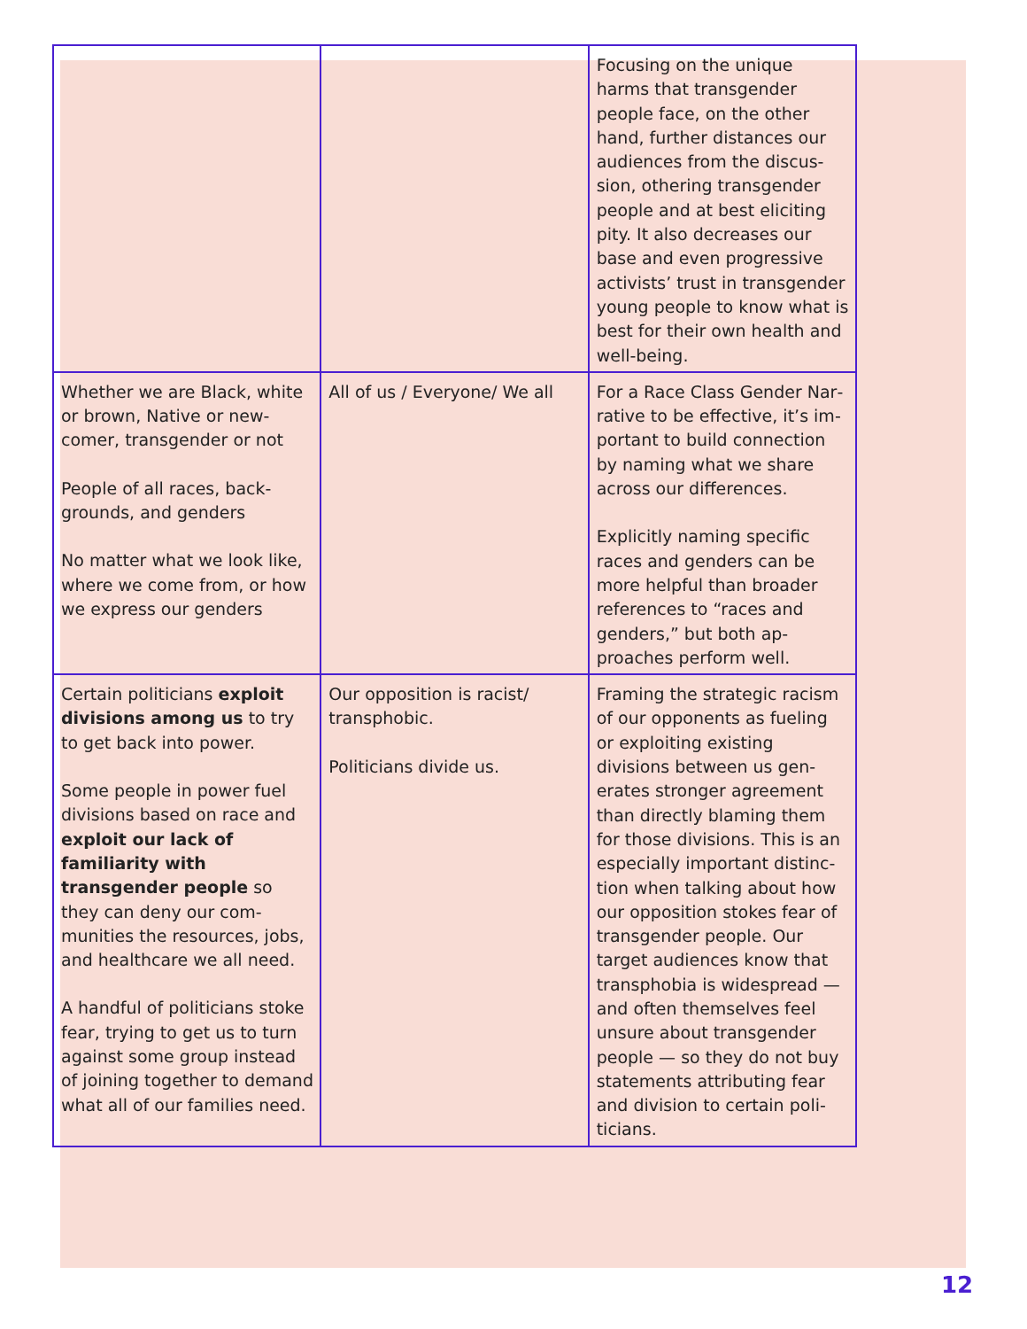| | | Focusing on the unique harms that transgender people face, on the other hand, further distances our audiences from the discus­sion, othering transgender people and at best eliciting pity. It also decreases our base and even progressive activists’ trust in transgen­der young people to know what is best for their own health and well-being. |
| Whether we are Black, white or brown, Native or new­comer, transgender or not People of all races, back­grounds, and genders No matter what we look like, where we come from, or how we express our genders | All of us / Everyone/ We all | For a Race Class Gender Nar­rative to be effective, it’s im­portant to build connection by naming what we share across our differences. Explicitly naming specific races and genders can be more helpful than broader references to “races and genders,” but both ap­proaches perform well. |
| Certain politicians exploit divisions among us to try to get back into power. Some people in power fuel divisions based on race and exploit our lack of familiar­ity with transgender people so they can deny our com­munities the resources, jobs, and healthcare we all need. A handful of politicians stoke fear, trying to get us to turn against some group instead of joining together to demand what all of our families need. | Our opposition is racist/ transphobic. Politicians divide us. | Framing the strategic rac­ism of our opponents as fueling or exploiting existing divisions between us gen­erates stronger agreement than directly blaming them for those divisions. This is an especially important distinc­tion when talking about how our opposition stokes fear of transgender people. Our target audiences know that transphobia is widespread — and often themselves feel unsure about transgender people — so they do not buy statements attributing fear and division to certain poli­ticians. |
12